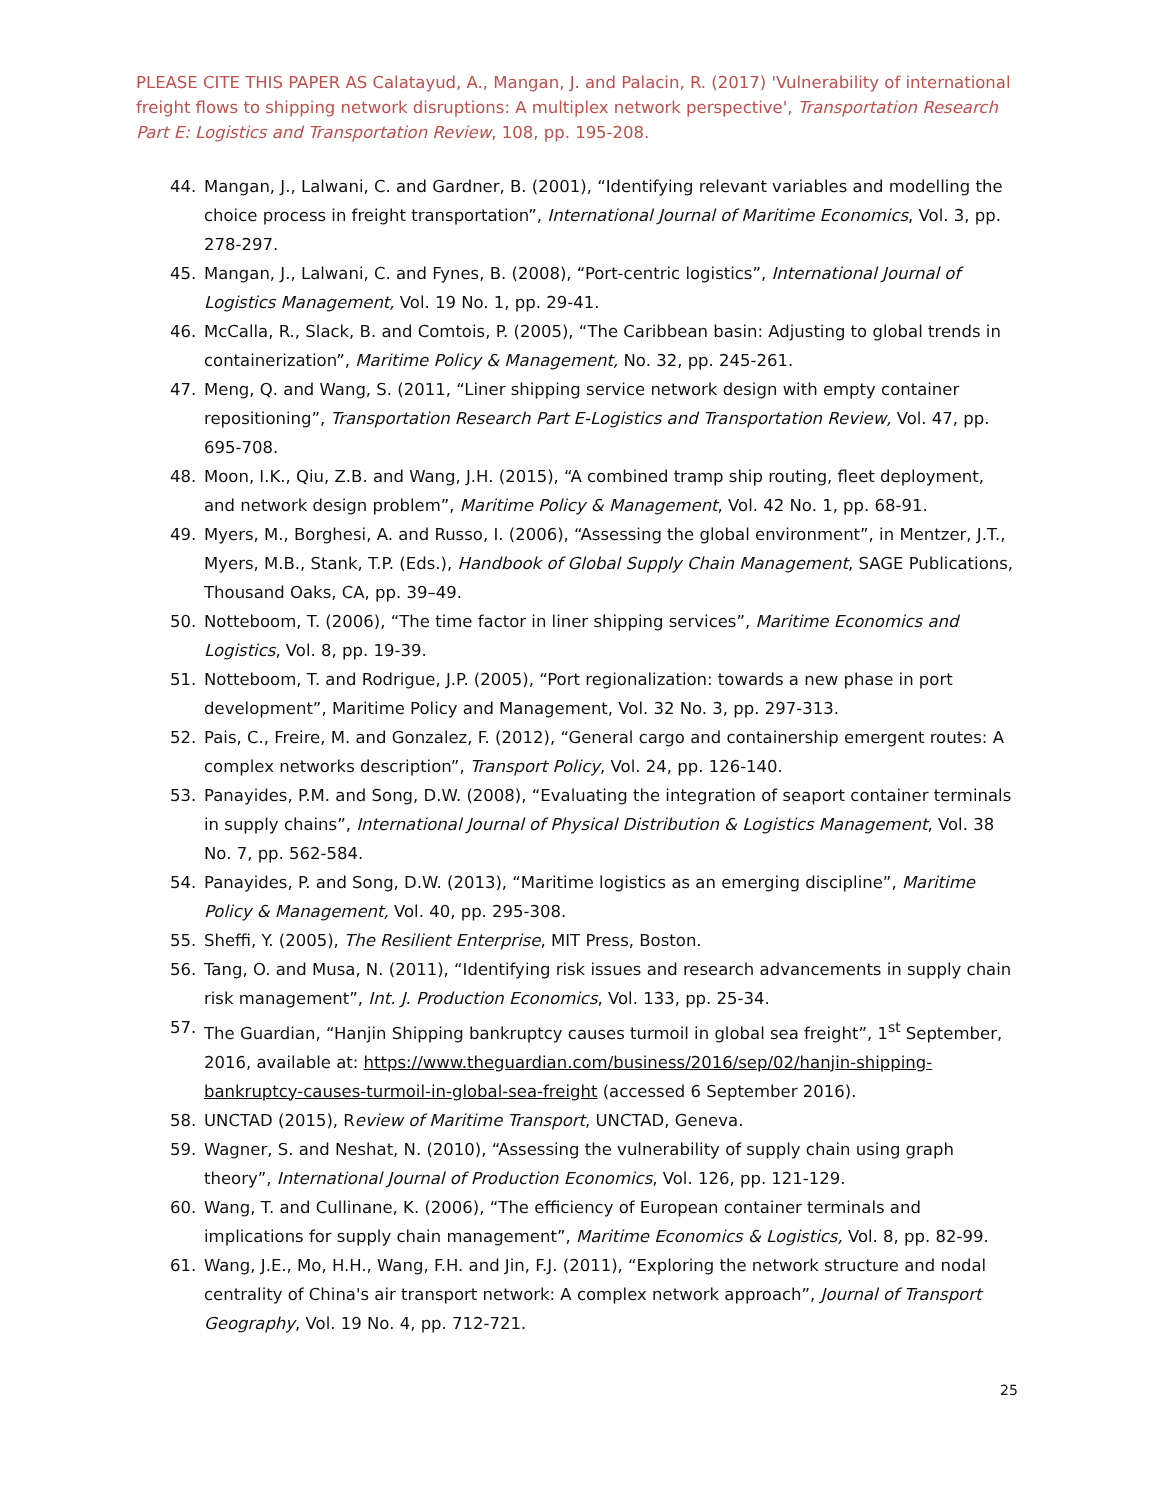PLEASE CITE THIS PAPER AS Calatayud, A., Mangan, J. and Palacin, R. (2017) 'Vulnerability of international freight flows to shipping network disruptions: A multiplex network perspective', Transportation Research Part E: Logistics and Transportation Review, 108, pp. 195-208.
44. Mangan, J., Lalwani, C. and Gardner, B. (2001), “Identifying relevant variables and modelling the choice process in freight transportation”, International Journal of Maritime Economics, Vol. 3, pp. 278-297.
45. Mangan, J., Lalwani, C. and Fynes, B. (2008), “Port-centric logistics”, International Journal of Logistics Management, Vol. 19 No. 1, pp. 29-41.
46. McCalla, R., Slack, B. and Comtois, P. (2005), “The Caribbean basin: Adjusting to global trends in containerization”, Maritime Policy & Management, No. 32, pp. 245-261.
47. Meng, Q. and Wang, S. (2011, “Liner shipping service network design with empty container repositioning”, Transportation Research Part E-Logistics and Transportation Review, Vol. 47, pp. 695-708.
48. Moon, I.K., Qiu, Z.B. and Wang, J.H. (2015), “A combined tramp ship routing, fleet deployment, and network design problem”, Maritime Policy & Management, Vol. 42 No. 1, pp. 68-91.
49. Myers, M., Borghesi, A. and Russo, I. (2006), “Assessing the global environment”, in Mentzer, J.T., Myers, M.B., Stank, T.P. (Eds.), Handbook of Global Supply Chain Management, SAGE Publications, Thousand Oaks, CA, pp. 39–49.
50. Notteboom, T. (2006), “The time factor in liner shipping services”, Maritime Economics and Logistics, Vol. 8, pp. 19-39.
51. Notteboom, T. and Rodrigue, J.P. (2005), “Port regionalization: towards a new phase in port development”, Maritime Policy and Management, Vol. 32 No. 3, pp. 297-313.
52. Pais, C., Freire, M. and Gonzalez, F. (2012), “General cargo and containership emergent routes: A complex networks description”, Transport Policy, Vol. 24, pp. 126-140.
53. Panayides, P.M. and Song, D.W. (2008), “Evaluating the integration of seaport container terminals in supply chains”, International Journal of Physical Distribution & Logistics Management, Vol. 38 No. 7, pp. 562-584.
54. Panayides, P. and Song, D.W. (2013), “Maritime logistics as an emerging discipline”, Maritime Policy & Management, Vol. 40, pp. 295-308.
55. Sheffi, Y. (2005), The Resilient Enterprise, MIT Press, Boston.
56. Tang, O. and Musa, N. (2011), “Identifying risk issues and research advancements in supply chain risk management”, Int. J. Production Economics, Vol. 133, pp. 25-34.
57. The Guardian, “Hanjin Shipping bankruptcy causes turmoil in global sea freight”, 1<sup>st</sup> September, 2016, available at: https://www.theguardian.com/business/2016/sep/02/hanjin-shipping-bankruptcy-causes-turmoil-in-global-sea-freight (accessed 6 September 2016).
58. UNCTAD (2015), Review of Maritime Transport, UNCTAD, Geneva.
59. Wagner, S. and Neshat, N. (2010), “Assessing the vulnerability of supply chain using graph theory”, International Journal of Production Economics, Vol. 126, pp. 121-129.
60. Wang, T. and Cullinane, K. (2006), “The efficiency of European container terminals and implications for supply chain management”, Maritime Economics & Logistics, Vol. 8, pp. 82-99.
61. Wang, J.E., Mo, H.H., Wang, F.H. and Jin, F.J. (2011), “Exploring the network structure and nodal centrality of China's air transport network: A complex network approach”, Journal of Transport Geography, Vol. 19 No. 4, pp. 712-721.
25